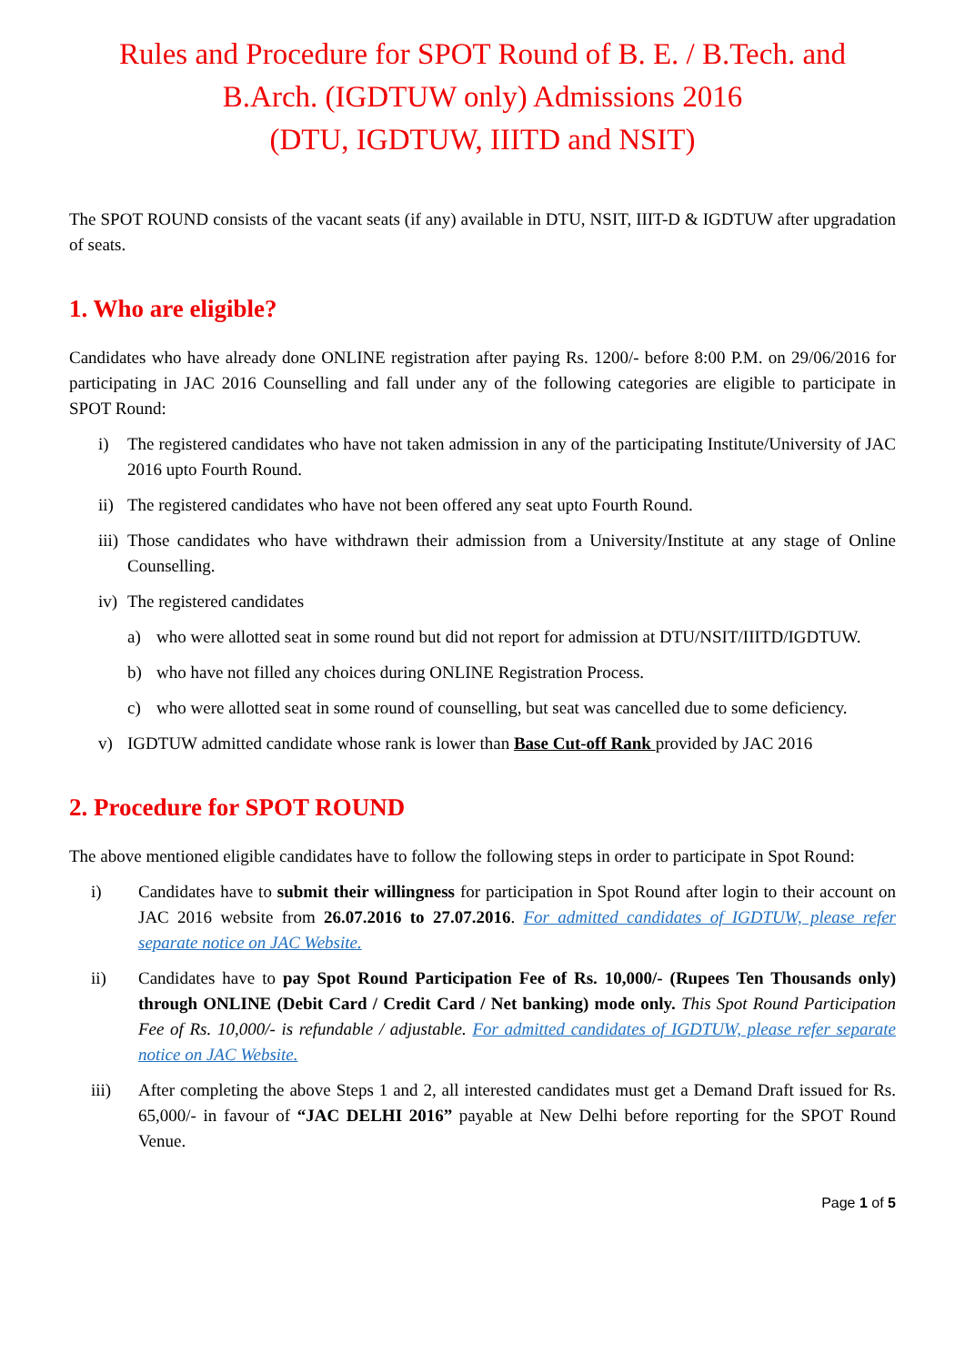Rules and Procedure for SPOT Round of B. E. / B.Tech. and B.Arch. (IGDTUW only) Admissions 2016
(DTU, IGDTUW, IIITD and NSIT)
The SPOT ROUND consists of the vacant seats (if any) available in DTU, NSIT, IIIT-D & IGDTUW after upgradation of seats.
1. Who are eligible?
Candidates who have already done ONLINE registration after paying Rs. 1200/- before 8:00 P.M. on 29/06/2016 for participating in JAC 2016 Counselling and fall under any of the following categories are eligible to participate in SPOT Round:
i) The registered candidates who have not taken admission in any of the participating Institute/University of JAC 2016 upto Fourth Round.
ii) The registered candidates who have not been offered any seat upto Fourth Round.
iii) Those candidates who have withdrawn their admission from a University/Institute at any stage of Online Counselling.
iv) The registered candidates
a) who were allotted seat in some round but did not report for admission at DTU/NSIT/IIITD/IGDTUW.
b) who have not filled any choices during ONLINE Registration Process.
c) who were allotted seat in some round of counselling, but seat was cancelled due to some deficiency.
v) IGDTUW admitted candidate whose rank is lower than Base Cut-off Rank provided by JAC 2016
2. Procedure for SPOT ROUND
The above mentioned eligible candidates have to follow the following steps in order to participate in Spot Round:
i) Candidates have to submit their willingness for participation in Spot Round after login to their account on JAC 2016 website from 26.07.2016 to 27.07.2016. For admitted candidates of IGDTUW, please refer separate notice on JAC Website.
ii) Candidates have to pay Spot Round Participation Fee of Rs. 10,000/- (Rupees Ten Thousands only) through ONLINE (Debit Card / Credit Card / Net banking) mode only. This Spot Round Participation Fee of Rs. 10,000/- is refundable / adjustable. For admitted candidates of IGDTUW, please refer separate notice on JAC Website.
iii) After completing the above Steps 1 and 2, all interested candidates must get a Demand Draft issued for Rs. 65,000/- in favour of “JAC DELHI 2016” payable at New Delhi before reporting for the SPOT Round Venue.
Page 1 of 5